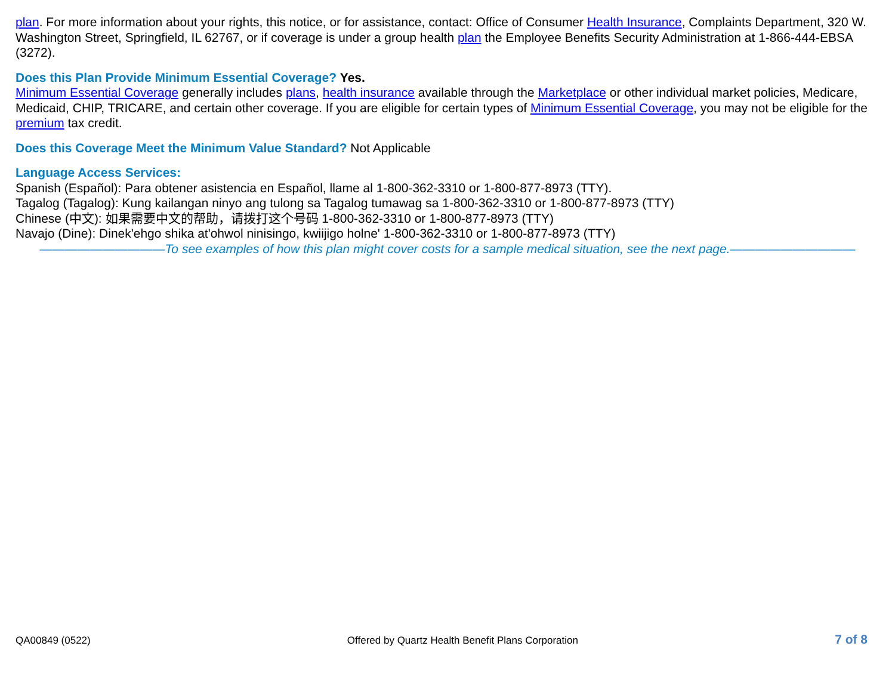plan. For more information about your rights, this notice, or for assistance, contact: Office of Consumer Health Insurance, Complaints Department, 320 W. Washington Street, Springfield, IL 62767, or if coverage is under a group health plan the Employee Benefits Security Administration at 1-866-444-EBSA (3272).
Does this Plan Provide Minimum Essential Coverage? Yes.
Minimum Essential Coverage generally includes plans, health insurance available through the Marketplace or other individual market policies, Medicare, Medicaid, CHIP, TRICARE, and certain other coverage. If you are eligible for certain types of Minimum Essential Coverage, you may not be eligible for the premium tax credit.
Does this Coverage Meet the Minimum Value Standard? Not Applicable
Language Access Services:
Spanish (Español): Para obtener asistencia en Español, llame al 1-800-362-3310 or 1-800-877-8973 (TTY).
Tagalog (Tagalog): Kung kailangan ninyo ang tulong sa Tagalog tumawag sa 1-800-362-3310 or 1-800-877-8973 (TTY)
Chinese (中文): 如果需要中文的帮助，请拨打这个号码 1-800-362-3310 or 1-800-877-8973 (TTY)
Navajo (Dine): Dinek'ehgo shika at'ohwol ninisingo, kwiijigo holne' 1-800-362-3310 or 1-800-877-8973 (TTY)
——————————To see examples of how this plan might cover costs for a sample medical situation, see the next page.——————————
QA00849 (0522) Offered by Quartz Health Benefit Plans Corporation 7 of 8